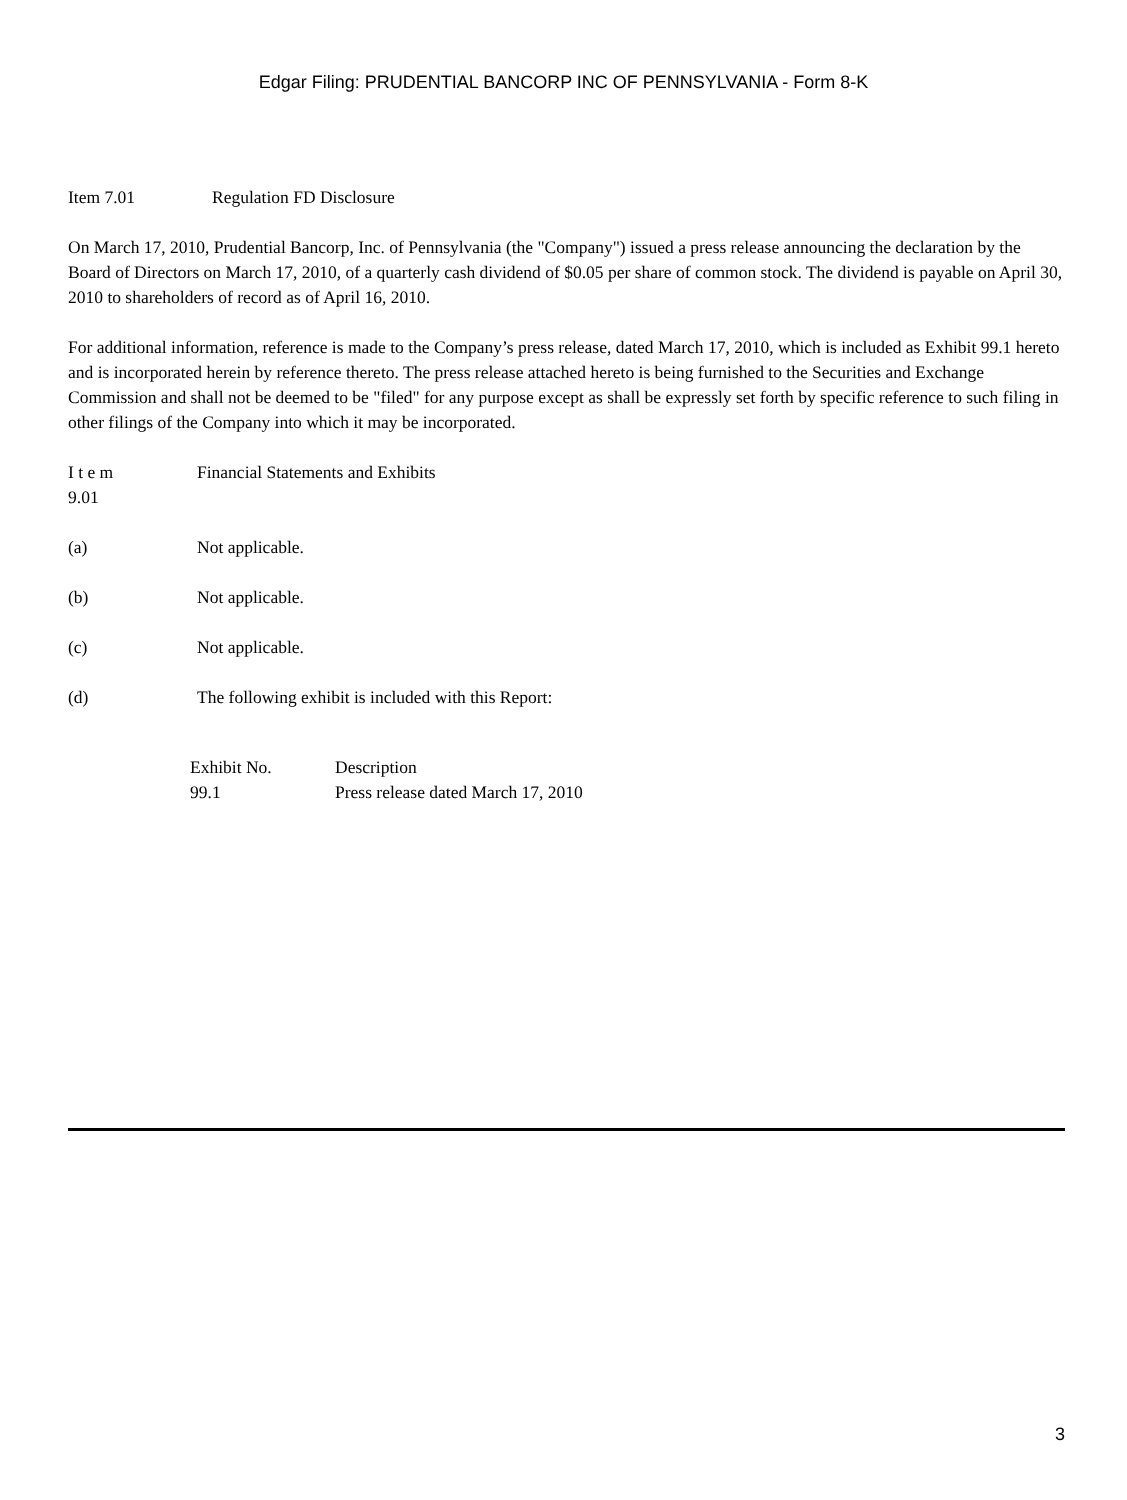Edgar Filing: PRUDENTIAL BANCORP INC OF PENNSYLVANIA - Form 8-K
Item 7.01 Regulation FD Disclosure
On March 17, 2010, Prudential Bancorp, Inc. of Pennsylvania (the "Company") issued a press release announcing the declaration by the Board of Directors on March 17, 2010, of a quarterly cash dividend of $0.05 per share of common stock. The dividend is payable on April 30, 2010 to shareholders of record as of April 16, 2010.
For additional information, reference is made to the Company’s press release, dated March 17, 2010, which is included as Exhibit 99.1 hereto and is incorporated herein by reference thereto. The press release attached hereto is being furnished to the Securities and Exchange Commission and shall not be deemed to be "filed" for any purpose except as shall be expressly set forth by specific reference to such filing in other filings of the Company into which it may be incorporated.
I t e m
9.01
Financial Statements and Exhibits
(a) Not applicable.
(b) Not applicable.
(c) Not applicable.
(d) The following exhibit is included with this Report:
| Exhibit No. | Description |
| --- | --- |
| 99.1 | Press release dated March 17, 2010 |
3